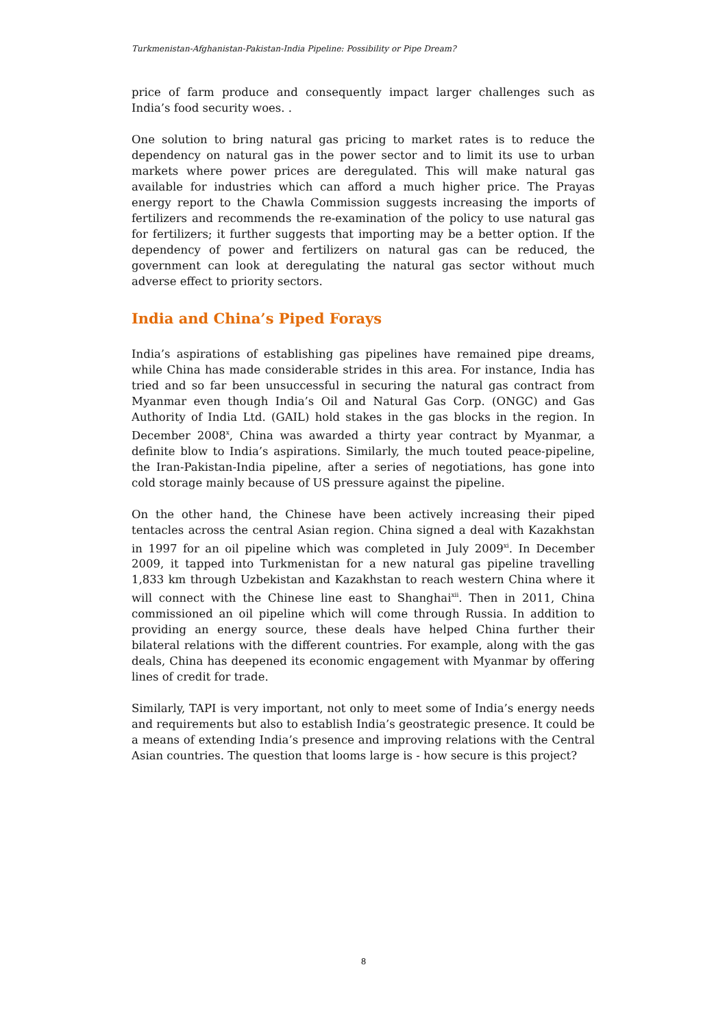Turkmenistan-Afghanistan-Pakistan-India Pipeline: Possibility or Pipe Dream?
price of farm produce and consequently impact larger challenges such as India’s food security woes. .
One solution to bring natural gas pricing to market rates is to reduce the dependency on natural gas in the power sector and to limit its use to urban markets where power prices are deregulated. This will make natural gas available for industries which can afford a much higher price. The Prayas energy report to the Chawla Commission suggests increasing the imports of fertilizers and recommends the re-examination of the policy to use natural gas for fertilizers; it further suggests that importing may be a better option. If the dependency of power and fertilizers on natural gas can be reduced, the government can look at deregulating the natural gas sector without much adverse effect to priority sectors.
India and China’s Piped Forays
India’s aspirations of establishing gas pipelines have remained pipe dreams, while China has made considerable strides in this area. For instance, India has tried and so far been unsuccessful in securing the natural gas contract from Myanmar even though India’s Oil and Natural Gas Corp. (ONGC) and Gas Authority of India Ltd. (GAIL) hold stakes in the gas blocks in the region. In December 2008<sup>x</sup>, China was awarded a thirty year contract by Myanmar, a definite blow to India’s aspirations. Similarly, the much touted peace-pipeline, the Iran-Pakistan-India pipeline, after a series of negotiations, has gone into cold storage mainly because of US pressure against the pipeline.
On the other hand, the Chinese have been actively increasing their piped tentacles across the central Asian region. China signed a deal with Kazakhstan in 1997 for an oil pipeline which was completed in July 2009<sup>xi</sup>. In December 2009, it tapped into Turkmenistan for a new natural gas pipeline travelling 1,833 km through Uzbekistan and Kazakhstan to reach western China where it will connect with the Chinese line east to Shanghai<sup>xii</sup>. Then in 2011, China commissioned an oil pipeline which will come through Russia. In addition to providing an energy source, these deals have helped China further their bilateral relations with the different countries. For example, along with the gas deals, China has deepened its economic engagement with Myanmar by offering lines of credit for trade.
Similarly, TAPI is very important, not only to meet some of India’s energy needs and requirements but also to establish India’s geostrategic presence. It could be a means of extending India’s presence and improving relations with the Central Asian countries. The question that looms large is - how secure is this project?
8